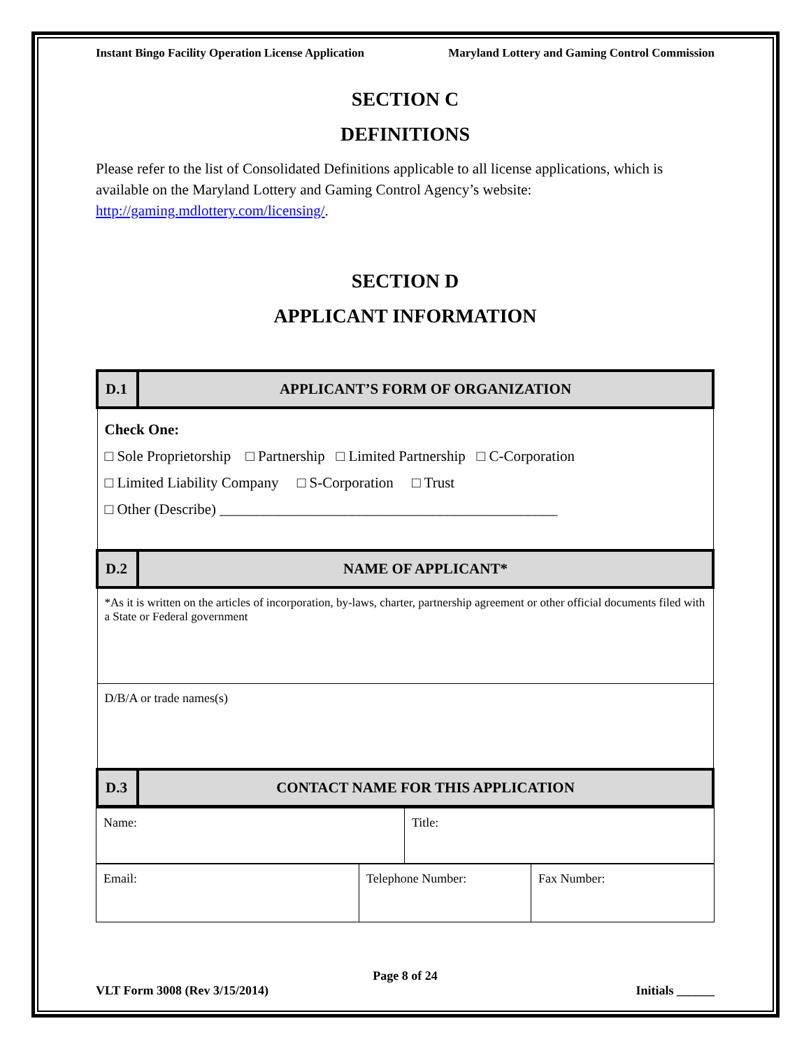Instant Bingo Facility Operation License Application Maryland Lottery and Gaming Control Commission
SECTION C
DEFINITIONS
Please refer to the list of Consolidated Definitions applicable to all license applications, which is available on the Maryland Lottery and Gaming Control Agency’s website: http://gaming.mdlottery.com/licensing/.
SECTION D
APPLICANT INFORMATION
| D.1 | APPLICANT’S FORM OF ORGANIZATION |
| Check One: □ Sole Proprietorship □ Partnership □ Limited Partnership □ C-Corporation □ Limited Liability Company □ S-Corporation □ Trust □ Other (Describe) ______________________________________________ | |
| D.2 | NAME OF APPLICANT* |
| *As it is written on the articles of incorporation, by-laws, charter, partnership agreement or other official documents filed with a State or Federal government | |
| D/B/A or trade names(s) | |
| D.3 | CONTACT NAME FOR THIS APPLICATION |
| Name: | Title: |
| Email: | Telephone Number: | Fax Number: |
Page 8 of 24
VLT Form 3008 (Rev 3/15/2014) Initials ______